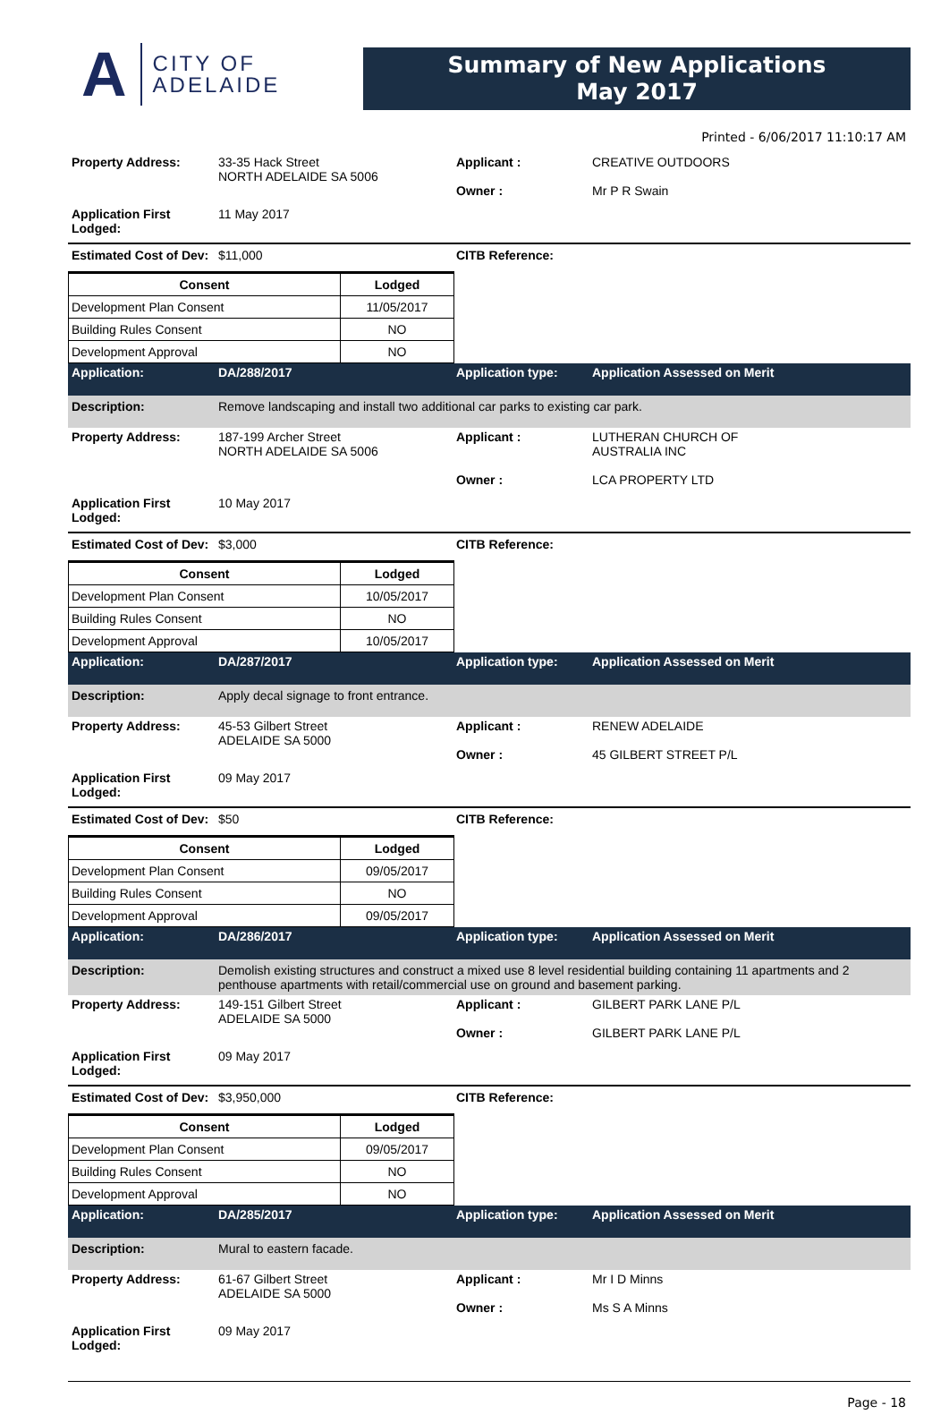A CITY OF
ADELAIDE
Summary of New Applications
May 2017
Printed - 6/06/2017 11:10:17 AM
Property Address: 33-35 Hack Street
NORTH ADELAIDE SA 5006
Applicant :
Owner :
CREATIVE OUTDOORS
Mr P R Swain
Application First Lodged:
11 May 2017
Estimated Cost of Dev:
$11,000 CITB Reference:
| Consent | Lodged |
| --- | --- |
| Development Plan Consent | 11/05/2017 |
| Building Rules Consent | NO |
| Development Approval | NO |
Application: DA/288/2017 Application type: Application Assessed on Merit
Description: Remove landscaping and install two additional car parks to existing car park.
Property Address: 187-199 Archer Street
NORTH ADELAIDE SA 5006
Applicant :
Owner :
LUTHERAN CHURCH OF
AUSTRALIA INC
LCA PROPERTY LTD
Application First Lodged:
10 May 2017
Estimated Cost of Dev:
$3,000 CITB Reference:
| Consent | Lodged |
| --- | --- |
| Development Plan Consent | 10/05/2017 |
| Building Rules Consent | NO |
| Development Approval | 10/05/2017 |
Application: DA/287/2017 Application type: Application Assessed on Merit
Description: Apply decal signage to front entrance.
Property Address: 45-53 Gilbert Street
ADELAIDE SA 5000
Applicant :
Owner :
RENEW ADELAIDE
45 GILBERT STREET P/L
Application First Lodged:
09 May 2017
Estimated Cost of Dev:
$50 CITB Reference:
| Consent | Lodged |
| --- | --- |
| Development Plan Consent | 09/05/2017 |
| Building Rules Consent | NO |
| Development Approval | 09/05/2017 |
Application: DA/286/2017 Application type: Application Assessed on Merit
Description: Demolish existing structures and construct a mixed use 8 level residential building containing 11 apartments and 2 penthouse apartments with retail/commercial use on ground and basement parking.
Property Address: 149-151 Gilbert Street
ADELAIDE SA 5000
Applicant :
Owner :
GILBERT PARK LANE P/L
GILBERT PARK LANE P/L
Application First Lodged:
09 May 2017
Estimated Cost of Dev:
$3,950,000 CITB Reference:
| Consent | Lodged |
| --- | --- |
| Development Plan Consent | 09/05/2017 |
| Building Rules Consent | NO |
| Development Approval | NO |
Application: DA/285/2017 Application type: Application Assessed on Merit
Description: Mural to eastern facade.
Property Address: 61-67 Gilbert Street
ADELAIDE SA 5000
Applicant :
Owner :
Mr I D Minns
Ms S A Minns
Application First Lodged:
09 May 2017
Page - 18